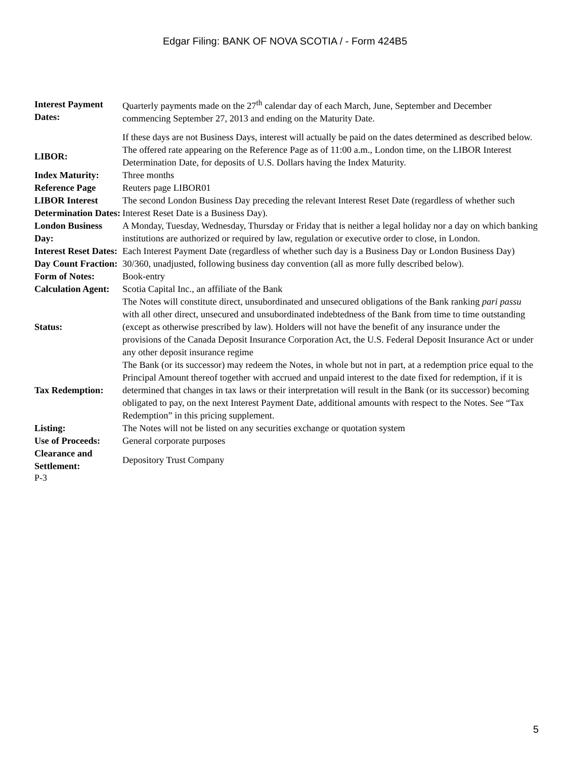Edgar Filing: BANK OF NOVA SCOTIA / - Form 424B5
| Interest Payment Dates: | Quarterly payments made on the 27<sup>th</sup> calendar day of each March, June, September and December commencing September 27, 2013 and ending on the Maturity Date. |
| | If these days are not Business Days, interest will actually be paid on the dates determined as described below. |
| LIBOR: | The offered rate appearing on the Reference Page as of 11:00 a.m., London time, on the LIBOR Interest Determination Date, for deposits of U.S. Dollars having the Index Maturity. |
| Index Maturity: | Three months |
| Reference Page | Reuters page LIBOR01 |
| LIBOR Interest Determination Dates: | The second London Business Day preceding the relevant Interest Reset Date (regardless of whether such Interest Reset Date is a Business Day). |
| London Business Day: | A Monday, Tuesday, Wednesday, Thursday or Friday that is neither a legal holiday nor a day on which banking institutions are authorized or required by law, regulation or executive order to close, in London. |
| Interest Reset Dates: | Each Interest Payment Date (regardless of whether such day is a Business Day or London Business Day) |
| Day Count Fraction: | 30/360, unadjusted, following business day convention (all as more fully described below). |
| Form of Notes: | Book-entry |
| Calculation Agent: | Scotia Capital Inc., an affiliate of the Bank |
| Status: | The Notes will constitute direct, unsubordinated and unsecured obligations of the Bank ranking pari passu with all other direct, unsecured and unsubordinated indebtedness of the Bank from time to time outstanding (except as otherwise prescribed by law). Holders will not have the benefit of any insurance under the provisions of the Canada Deposit Insurance Corporation Act, the U.S. Federal Deposit Insurance Act or under any other deposit insurance regime |
| Tax Redemption: | The Bank (or its successor) may redeem the Notes, in whole but not in part, at a redemption price equal to the Principal Amount thereof together with accrued and unpaid interest to the date fixed for redemption, if it is determined that changes in tax laws or their interpretation will result in the Bank (or its successor) becoming obligated to pay, on the next Interest Payment Date, additional amounts with respect to the Notes. See “Tax Redemption” in this pricing supplement. |
| Listing: | The Notes will not be listed on any securities exchange or quotation system |
| Use of Proceeds: | General corporate purposes |
| Clearance and Settlement: | Depository Trust Company |
P-3
5